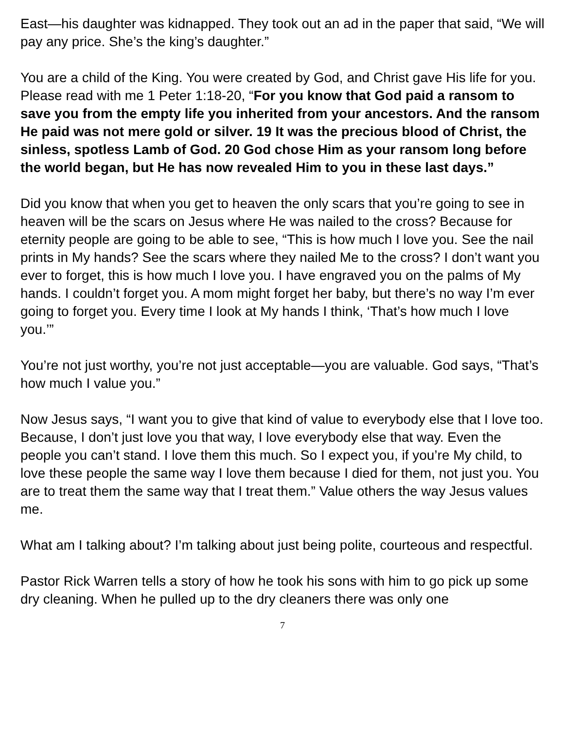East—his daughter was kidnapped. They took out an ad in the paper that said, “We will pay any price. She’s the king’s daughter.”
You are a child of the King. You were created by God, and Christ gave His life for you. Please read with me 1 Peter 1:18-20, “For you know that God paid a ransom to save you from the empty life you inherited from your ancestors. And the ransom He paid was not mere gold or silver. 19 It was the precious blood of Christ, the sinless, spotless Lamb of God. 20 God chose Him as your ransom long before the world began, but He has now revealed Him to you in these last days.”
Did you know that when you get to heaven the only scars that you’re going to see in heaven will be the scars on Jesus where He was nailed to the cross? Because for eternity people are going to be able to see, “This is how much I love you. See the nail prints in My hands? See the scars where they nailed Me to the cross? I don’t want you ever to forget, this is how much I love you. I have engraved you on the palms of My hands. I couldn’t forget you. A mom might forget her baby, but there’s no way I’m ever going to forget you. Every time I look at My hands I think, ‘That’s how much I love you.’”
You’re not just worthy, you’re not just acceptable—you are valuable. God says, “That’s how much I value you.”
Now Jesus says, “I want you to give that kind of value to everybody else that I love too. Because, I don’t just love you that way, I love everybody else that way. Even the people you can’t stand. I love them this much. So I expect you, if you’re My child, to love these people the same way I love them because I died for them, not just you. You are to treat them the same way that I treat them.” Value others the way Jesus values me.
What am I talking about? I’m talking about just being polite, courteous and respectful.
Pastor Rick Warren tells a story of how he took his sons with him to go pick up some dry cleaning. When he pulled up to the dry cleaners there was only one
7